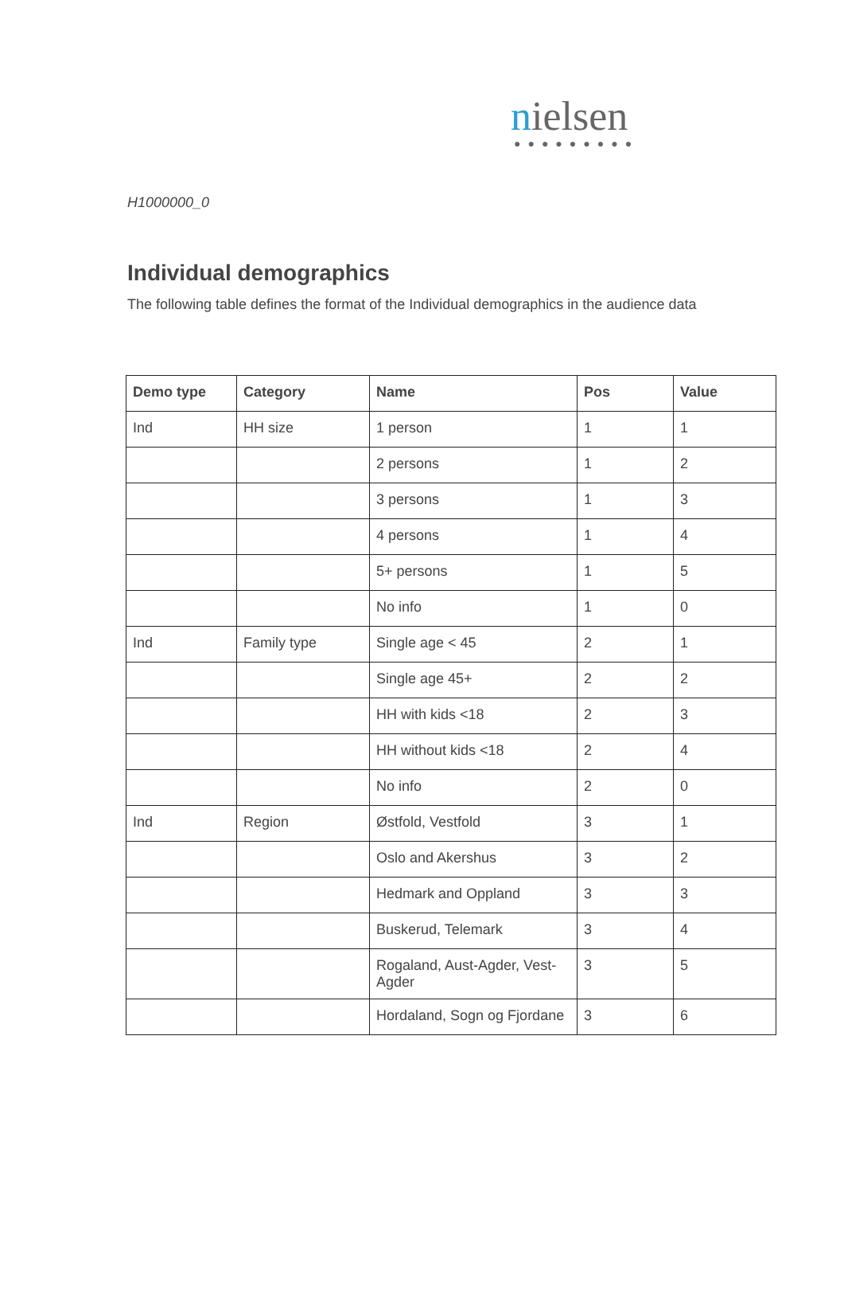nielsen
●●●●●●●●●
H1000000_0
Individual demographics
The following table defines the format of the Individual demographics in the audience data
| Demo type | Category | Name | Pos | Value |
| --- | --- | --- | --- | --- |
| Ind | HH size | 1 person | 1 | 1 |
| | | 2 persons | 1 | 2 |
| | | 3 persons | 1 | 3 |
| | | 4 persons | 1 | 4 |
| | | 5+ persons | 1 | 5 |
| | | No info | 1 | 0 |
| Ind | Family type | Single age < 45 | 2 | 1 |
| | | Single age 45+ | 2 | 2 |
| | | HH with kids <18 | 2 | 3 |
| | | HH without kids <18 | 2 | 4 |
| | | No info | 2 | 0 |
| Ind | Region | Østfold, Vestfold | 3 | 1 |
| | | Oslo and Akershus | 3 | 2 |
| | | Hedmark and Oppland | 3 | 3 |
| | | Buskerud, Telemark | 3 | 4 |
| | | Rogaland, Aust-Agder, Vest-Agder | 3 | 5 |
| | | Hordaland, Sogn og Fjordane | 3 | 6 |